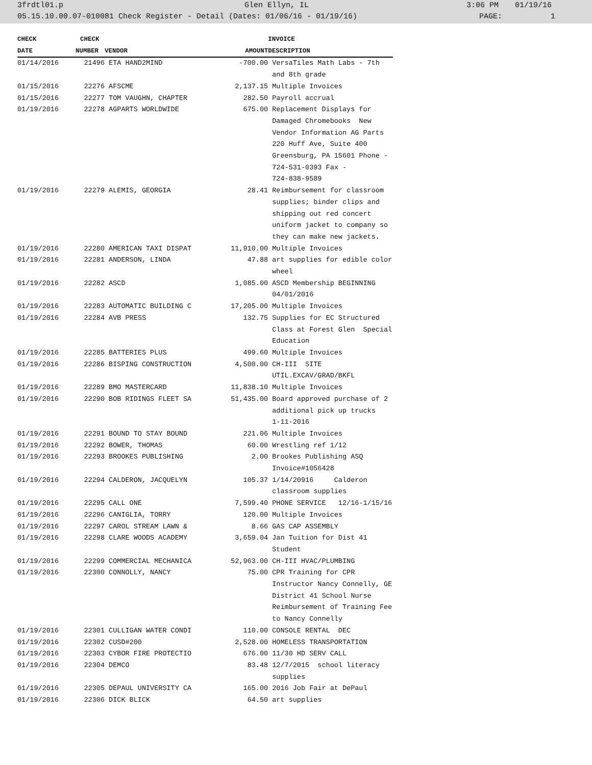3frdtl01.p Glen Ellyn, IL 3:06 PM 01/19/16
05.15.10.00.07-010081 Check Register - Detail (Dates: 01/06/16 - 01/19/16) PAGE: 1
| CHECK | CHECK | | | INVOICE |
| --- | --- | --- | --- | --- |
| DATE | NUMBER | VENDOR | AMOUNT | DESCRIPTION |
| 01/14/2016 | 21496 | ETA HAND2MIND | -700.00 | VersaTiles Math Labs - 7th and 8th grade |
| 01/15/2016 | 22276 | AFSCME | 2,137.15 | Multiple Invoices |
| 01/15/2016 | 22277 | TOM VAUGHN, CHAPTER | 282.50 | Payroll accrual |
| 01/19/2016 | 22278 | AGPARTS WORLDWIDE | 675.00 | Replacement Displays for Damaged Chromebooks New Vendor Information AG Parts 220 Huff Ave, Suite 400 Greensburg, PA 15601 Phone - 724-531-0393 Fax - 724-838-9589 |
| 01/19/2016 | 22279 | ALEMIS, GEORGIA | 28.41 | Reimbursement for classroom supplies; binder clips and shipping out red concert uniform jacket to company so they can make new jackets. |
| 01/19/2016 | 22280 | AMERICAN TAXI DISPAT | 11,910.00 | Multiple Invoices |
| 01/19/2016 | 22281 | ANDERSON, LINDA | 47.88 | art supplies for edible color wheel |
| 01/19/2016 | 22282 | ASCD | 1,085.00 | ASCD Membership BEGINNING 04/01/2016 |
| 01/19/2016 | 22283 | AUTOMATIC BUILDING C | 17,205.00 | Multiple Invoices |
| 01/19/2016 | 22284 | AVB PRESS | 132.75 | Supplies for EC Structured Class at Forest Glen Special Education |
| 01/19/2016 | 22285 | BATTERIES PLUS | 499.60 | Multiple Invoices |
| 01/19/2016 | 22286 | BISPING CONSTRUCTION | 4,500.00 | CH-III SITE UTIL.EXCAV/GRAD/BKFL |
| 01/19/2016 | 22289 | BMO MASTERCARD | 11,838.10 | Multiple Invoices |
| 01/19/2016 | 22290 | BOB RIDINGS FLEET SA | 51,435.00 | Board approved purchase of 2 additional pick up trucks 1-11-2016 |
| 01/19/2016 | 22291 | BOUND TO STAY BOUND | 221.06 | Multiple Invoices |
| 01/19/2016 | 22292 | BOWER, THOMAS | 60.00 | Wrestling ref 1/12 |
| 01/19/2016 | 22293 | BROOKES PUBLISHING | 2.00 | Brookes Publishing ASQ Invoice#1056428 |
| 01/19/2016 | 22294 | CALDERON, JACQUELYN | 105.37 | 1/14/20916 Calderon classroom supplies |
| 01/19/2016 | 22295 | CALL ONE | 7,599.40 | PHONE SERVICE 12/16-1/15/16 |
| 01/19/2016 | 22296 | CANIGLIA, TORRY | 120.00 | Multiple Invoices |
| 01/19/2016 | 22297 | CAROL STREAM LAWN & | 8.66 | GAS CAP ASSEMBLY |
| 01/19/2016 | 22298 | CLARE WOODS ACADEMY | 3,659.04 | Jan Tuition for Dist 41 Student |
| 01/19/2016 | 22299 | COMMERCIAL MECHANICA | 52,963.00 | CH-III HVAC/PLUMBING |
| 01/19/2016 | 22300 | CONNOLLY, NANCY | 75.00 | CPR Training for CPR Instructor Nancy Connelly, GE District 41 School Nurse Reimbursement of Training Fee to Nancy Connelly |
| 01/19/2016 | 22301 | CULLIGAN WATER CONDI | 110.00 | CONSOLE RENTAL DEC |
| 01/19/2016 | 22302 | CUSD#200 | 2,528.00 | HOMELESS TRANSPORTATION |
| 01/19/2016 | 22303 | CYBOR FIRE PROTECTIO | 676.00 | 11/30 HD SERV CALL |
| 01/19/2016 | 22304 | DEMCO | 83.48 | 12/7/2015 school literacy supplies |
| 01/19/2016 | 22305 | DEPAUL UNIVERSITY CA | 165.00 | 2016 Job Fair at DePaul |
| 01/19/2016 | 22306 | DICK BLICK | 64.50 | art supplies |